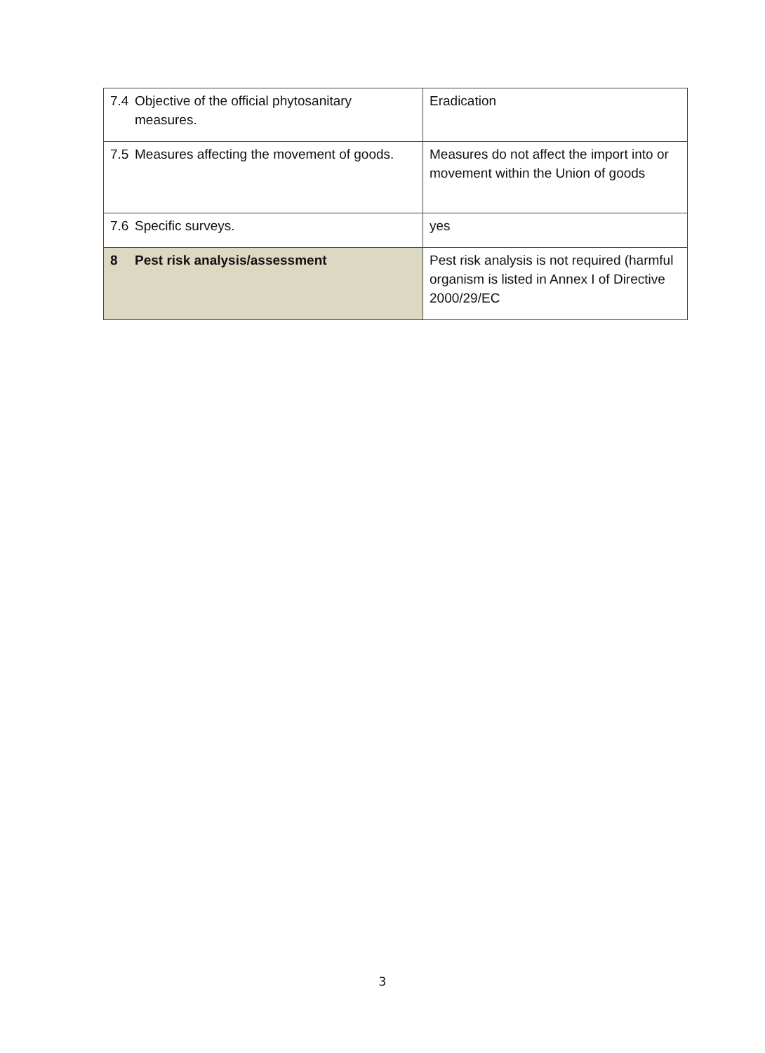| 7.4 Objective of the official phytosanitary measures. | Eradication |
| 7.5 Measures affecting the movement of goods. | Measures do not affect the import into or movement within the Union of goods |
| 7.6 Specific surveys. | yes |
| 8 Pest risk analysis/assessment | Pest risk analysis is not required (harmful organism is listed in Annex I of Directive 2000/29/EC |
3